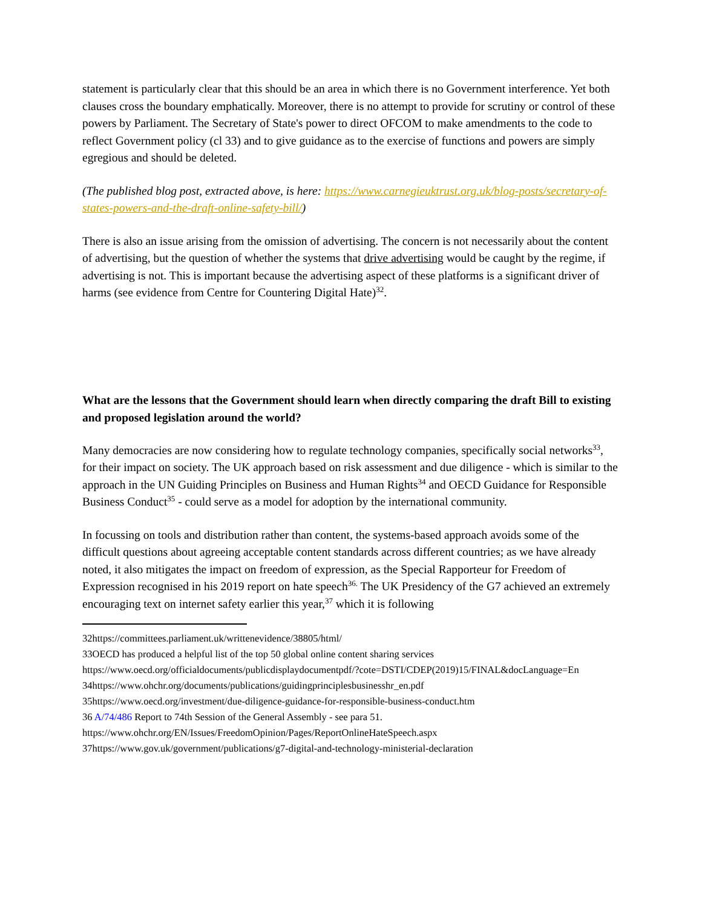statement is particularly clear that this should be an area in which there is no Government interference. Yet both clauses cross the boundary emphatically. Moreover, there is no attempt to provide for scrutiny or control of these powers by Parliament. The Secretary of State's power to direct OFCOM to make amendments to the code to reflect Government policy (cl 33) and to give guidance as to the exercise of functions and powers are simply egregious and should be deleted.
(The published blog post, extracted above, is here: https://www.carnegieuktrust.org.uk/blog-posts/secretary-of-states-powers-and-the-draft-online-safety-bill/)
There is also an issue arising from the omission of advertising. The concern is not necessarily about the content of advertising, but the question of whether the systems that drive advertising would be caught by the regime, if advertising is not. This is important because the advertising aspect of these platforms is a significant driver of harms (see evidence from Centre for Countering Digital Hate)<sup>32</sup>.
What are the lessons that the Government should learn when directly comparing the draft Bill to existing and proposed legislation around the world?
Many democracies are now considering how to regulate technology companies, specifically social networks<sup>33</sup>, for their impact on society. The UK approach based on risk assessment and due diligence - which is similar to the approach in the UN Guiding Principles on Business and Human Rights<sup>34</sup> and OECD Guidance for Responsible Business Conduct<sup>35</sup> - could serve as a model for adoption by the international community.
In focussing on tools and distribution rather than content, the systems-based approach avoids some of the difficult questions about agreeing acceptable content standards across different countries; as we have already noted, it also mitigates the impact on freedom of expression, as the Special Rapporteur for Freedom of Expression recognised in his 2019 report on hate speech<sup>36.</sup> The UK Presidency of the G7 achieved an extremely encouraging text on internet safety earlier this year,<sup>37</sup> which it is following
32https://committees.parliament.uk/writtenevidence/38805/html/
33OECD has produced a helpful list of the top 50 global online content sharing services https://www.oecd.org/officialdocuments/publicdisplaydocumentpdf/?cote=DSTI/CDEP(2019)15/FINAL&docLanguage=En
34https://www.ohchr.org/documents/publications/guidingprinciplesbusinesshr_en.pdf
35https://www.oecd.org/investment/due-diligence-guidance-for-responsible-business-conduct.htm
36 A/74/486 Report to 74th Session of the General Assembly - see para 51. https://www.ohchr.org/EN/Issues/FreedomOpinion/Pages/ReportOnlineHateSpeech.aspx
37https://www.gov.uk/government/publications/g7-digital-and-technology-ministerial-declaration